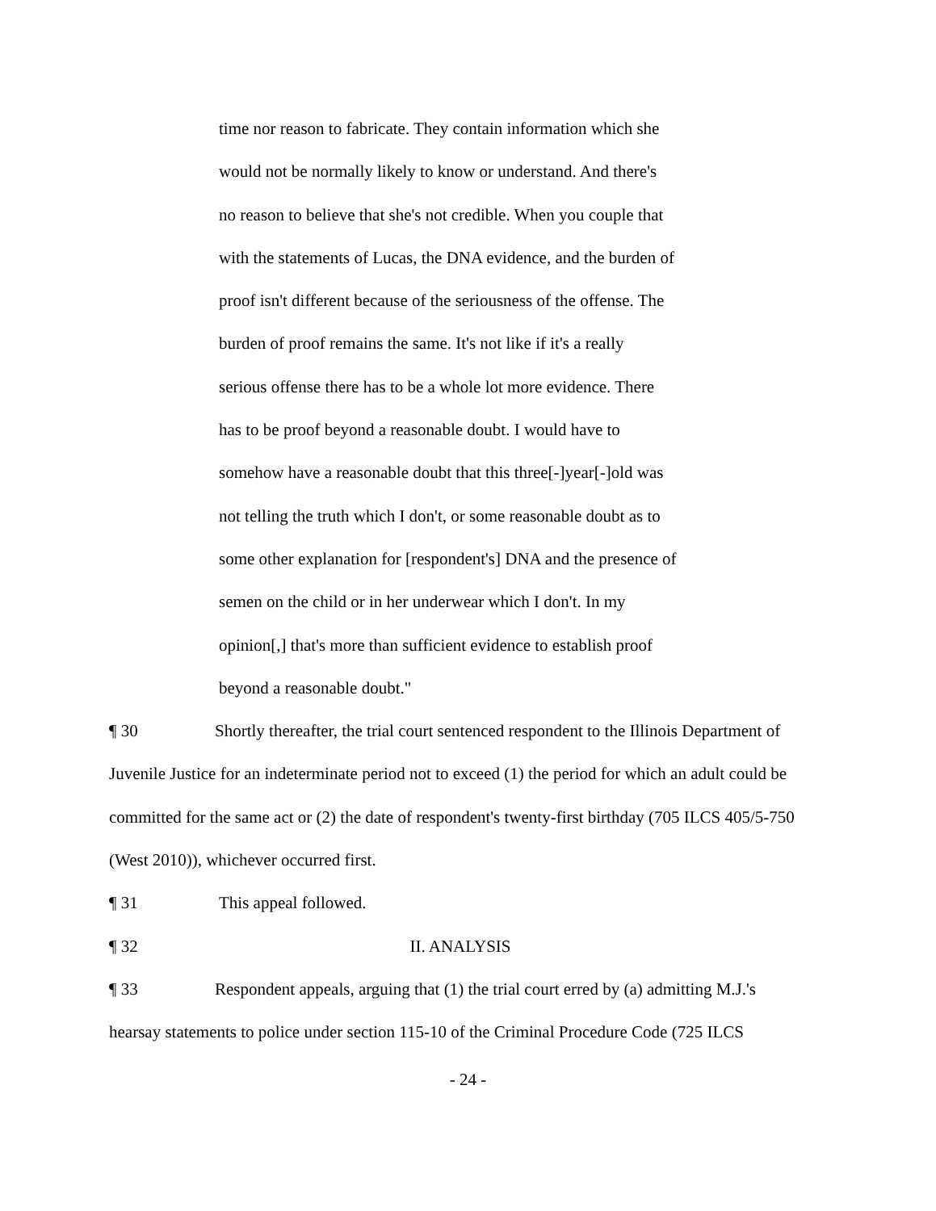time nor reason to fabricate. They contain information which she
would not be normally likely to know or understand. And there's
no reason to believe that she's not credible. When you couple that
with the statements of Lucas, the DNA evidence, and the burden of
proof isn't different because of the seriousness of the offense. The
burden of proof remains the same. It's not like if it's a really
serious offense there has to be a whole lot more evidence. There
has to be proof beyond a reasonable doubt. I would have to
somehow have a reasonable doubt that this three[-]year[-]old was
not telling the truth which I don't, or some reasonable doubt as to
some other explanation for [respondent's] DNA and the presence of
semen on the child or in her underwear which I don't. In my
opinion[,] that's more than sufficient evidence to establish proof
beyond a reasonable doubt."
¶ 30 Shortly thereafter, the trial court sentenced respondent to the Illinois Department of Juvenile Justice for an indeterminate period not to exceed (1) the period for which an adult could be committed for the same act or (2) the date of respondent's twenty-first birthday (705 ILCS 405/5-750 (West 2010)), whichever occurred first.
¶ 31 This appeal followed.
¶ 32 II. ANALYSIS
¶ 33 Respondent appeals, arguing that (1) the trial court erred by (a) admitting M.J.'s hearsay statements to police under section 115-10 of the Criminal Procedure Code (725 ILCS
- 24 -